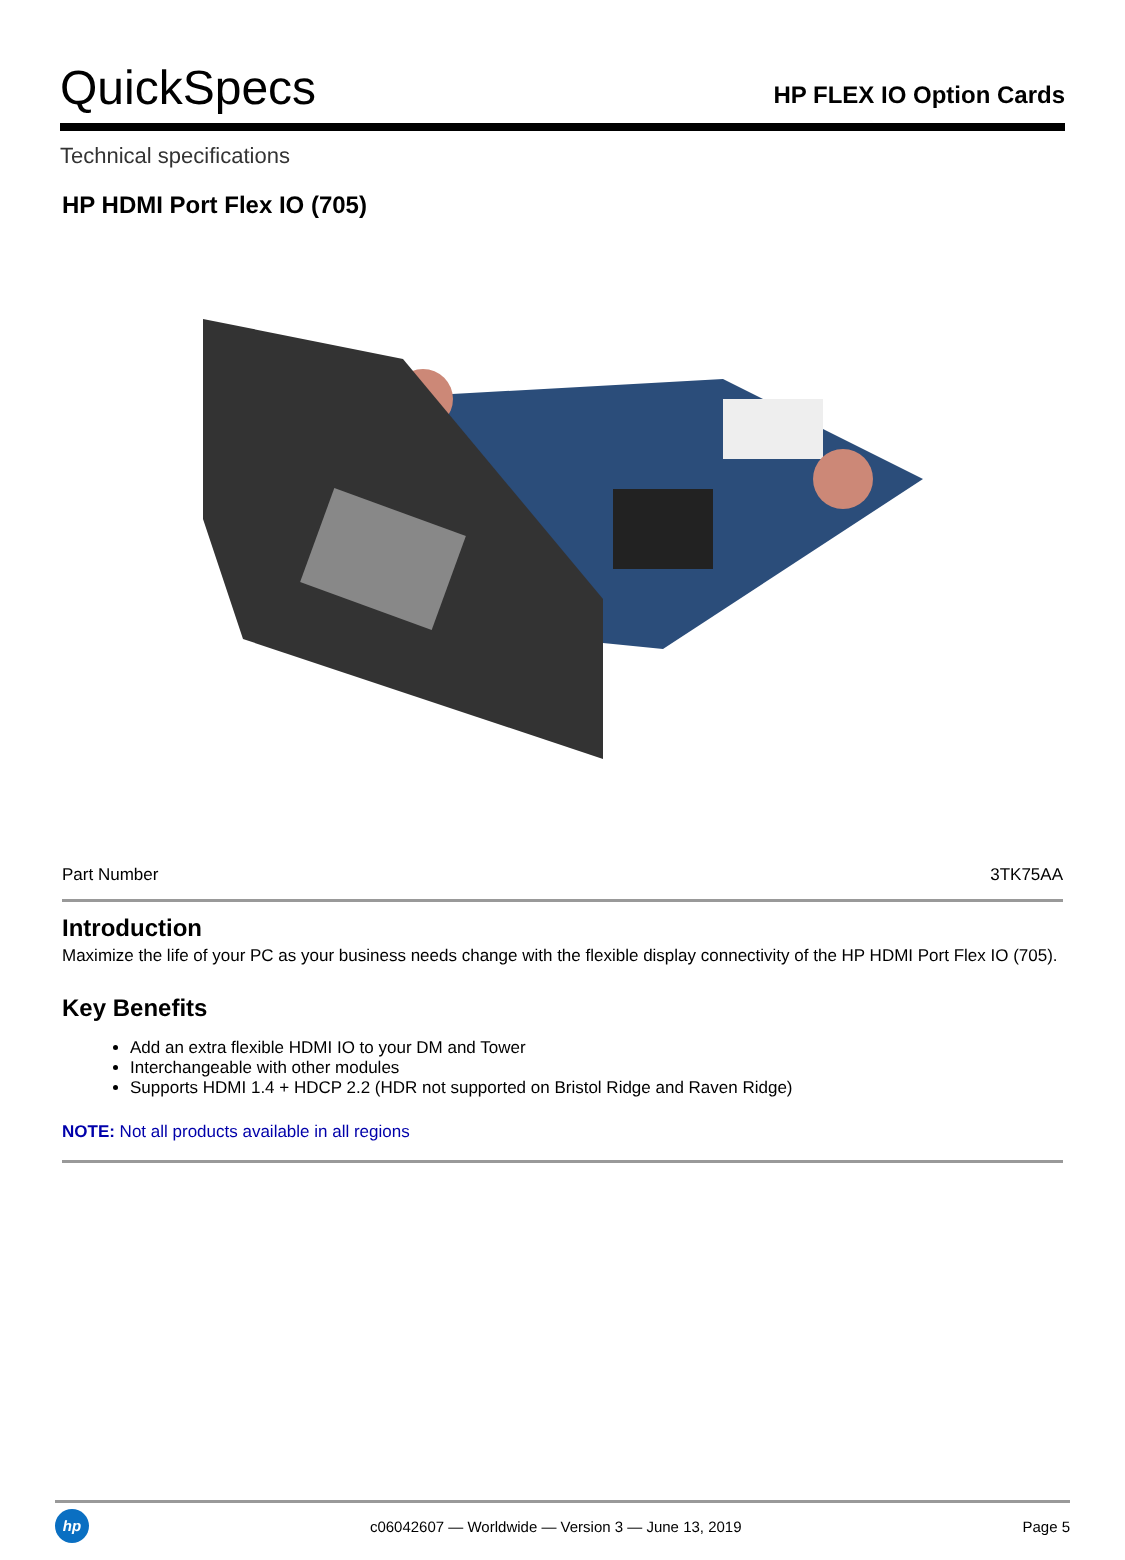QuickSpecs
HP FLEX IO Option Cards
Technical specifications
HP HDMI Port Flex IO (705)
| Part Number | 3TK75AA |
Introduction
Maximize the life of your PC as your business needs change with the flexible display connectivity of the HP HDMI Port Flex IO (705).
Key Benefits
Add an extra flexible HDMI IO to your DM and Tower
Interchangeable with other modules
Supports HDMI 1.4 + HDCP 2.2 (HDR not supported on Bristol Ridge and Raven Ridge)
NOTE: Not all products available in all regions
hp
c06042607 — Worldwide — Version 3 — June 13, 2019
Page 5